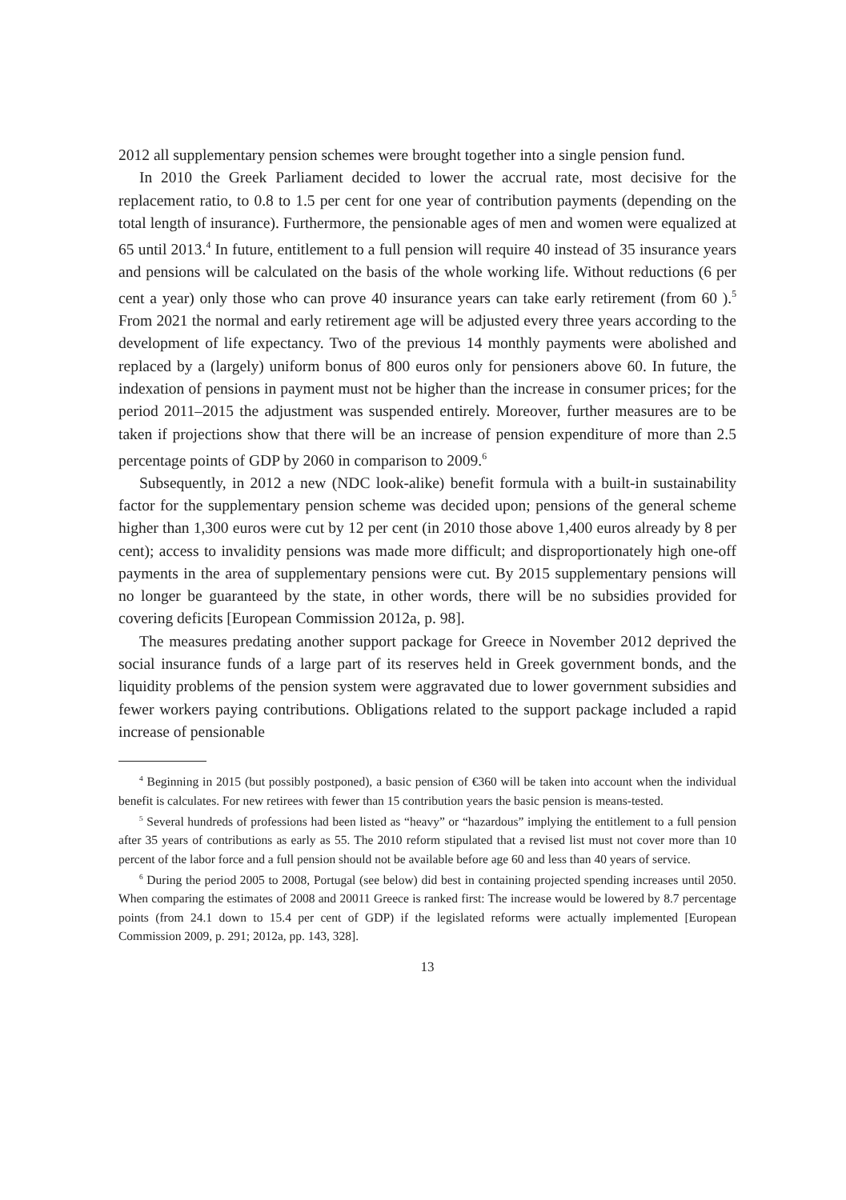2012 all supplementary pension schemes were brought together into a single pension fund.
In 2010 the Greek Parliament decided to lower the accrual rate, most decisive for the replacement ratio, to 0.8 to 1.5 per cent for one year of contribution payments (depending on the total length of insurance). Furthermore, the pensionable ages of men and women were equalized at 65 until 2013.<sup>4</sup> In future, entitlement to a full pension will require 40 instead of 35 insurance years and pensions will be calculated on the basis of the whole working life. Without reductions (6 per cent a year) only those who can prove 40 insurance years can take early retirement (from 60 ).<sup>5</sup> From 2021 the normal and early retirement age will be adjusted every three years according to the development of life expectancy. Two of the previous 14 monthly payments were abolished and replaced by a (largely) uniform bonus of 800 euros only for pensioners above 60. In future, the indexation of pensions in payment must not be higher than the increase in consumer prices; for the period 2011–2015 the adjustment was suspended entirely. Moreover, further measures are to be taken if projections show that there will be an increase of pension expenditure of more than 2.5 percentage points of GDP by 2060 in comparison to 2009.<sup>6</sup>
Subsequently, in 2012 a new (NDC look-alike) benefit formula with a built-in sustainability factor for the supplementary pension scheme was decided upon; pensions of the general scheme higher than 1,300 euros were cut by 12 per cent (in 2010 those above 1,400 euros already by 8 per cent); access to invalidity pensions was made more difficult; and disproportionately high one-off payments in the area of supplementary pensions were cut. By 2015 supplementary pensions will no longer be guaranteed by the state, in other words, there will be no subsidies provided for covering deficits [European Commission 2012a, p. 98].
The measures predating another support package for Greece in November 2012 deprived the social insurance funds of a large part of its reserves held in Greek government bonds, and the liquidity problems of the pension system were aggravated due to lower government subsidies and fewer workers paying contributions. Obligations related to the support package included a rapid increase of pensionable
<sup>4</sup> Beginning in 2015 (but possibly postponed), a basic pension of €360 will be taken into account when the individual benefit is calculates. For new retirees with fewer than 15 contribution years the basic pension is means-tested.
<sup>5</sup> Several hundreds of professions had been listed as “heavy” or “hazardous” implying the entitlement to a full pension after 35 years of contributions as early as 55. The 2010 reform stipulated that a revised list must not cover more than 10 percent of the labor force and a full pension should not be available before age 60 and less than 40 years of service.
<sup>6</sup> During the period 2005 to 2008, Portugal (see below) did best in containing projected spending increases until 2050. When comparing the estimates of 2008 and 20011 Greece is ranked first: The increase would be lowered by 8.7 percentage points (from 24.1 down to 15.4 per cent of GDP) if the legislated reforms were actually implemented [European Commission 2009, p. 291; 2012a, pp. 143, 328].
13